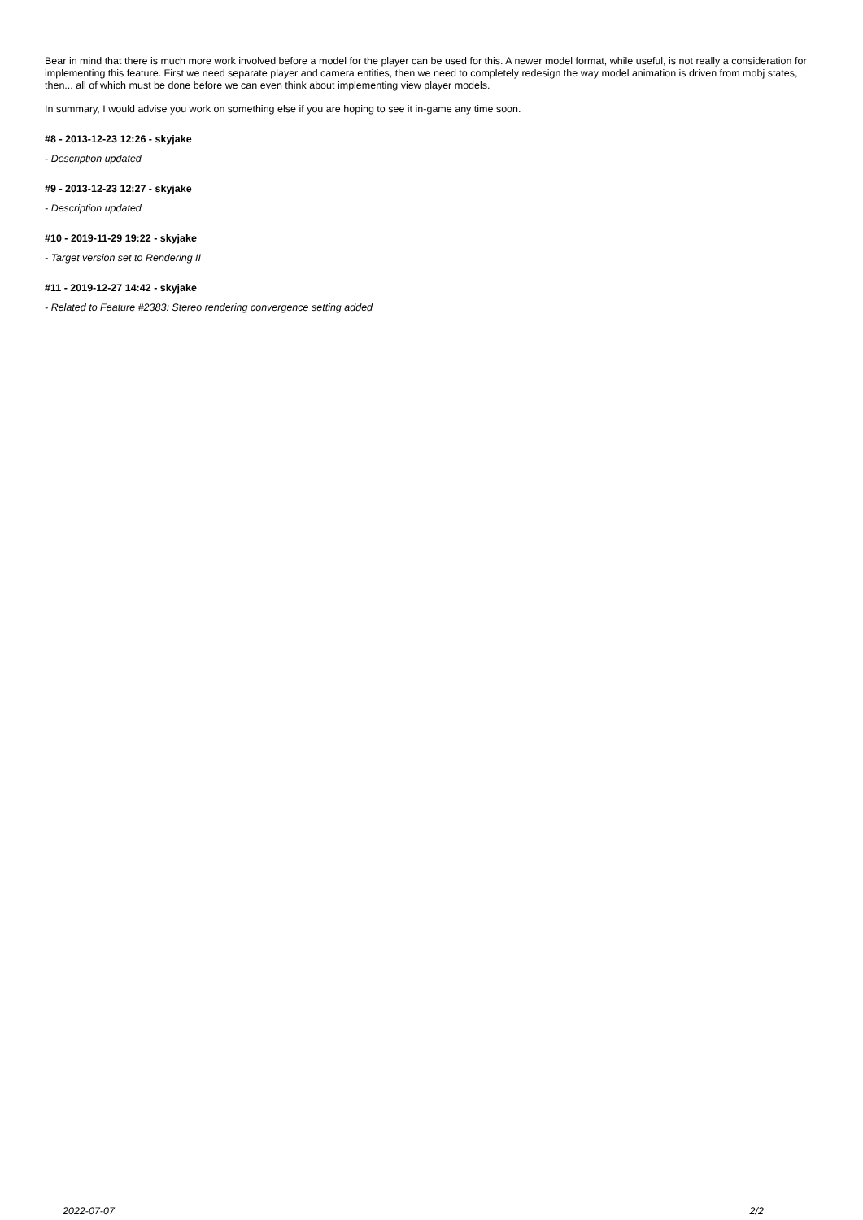Bear in mind that there is much more work involved before a model for the player can be used for this. A newer model format, while useful, is not really a consideration for implementing this feature. First we need separate player and camera entities, then we need to completely redesign the way model animation is driven from mobj states, then... all of which must be done before we can even think about implementing view player models.
In summary, I would advise you work on something else if you are hoping to see it in-game any time soon.
#8 - 2013-12-23 12:26 - skyjake
- Description updated
#9 - 2013-12-23 12:27 - skyjake
- Description updated
#10 - 2019-11-29 19:22 - skyjake
- Target version set to Rendering II
#11 - 2019-12-27 14:42 - skyjake
- Related to Feature #2383: Stereo rendering convergence setting added
2022-07-07 2/2